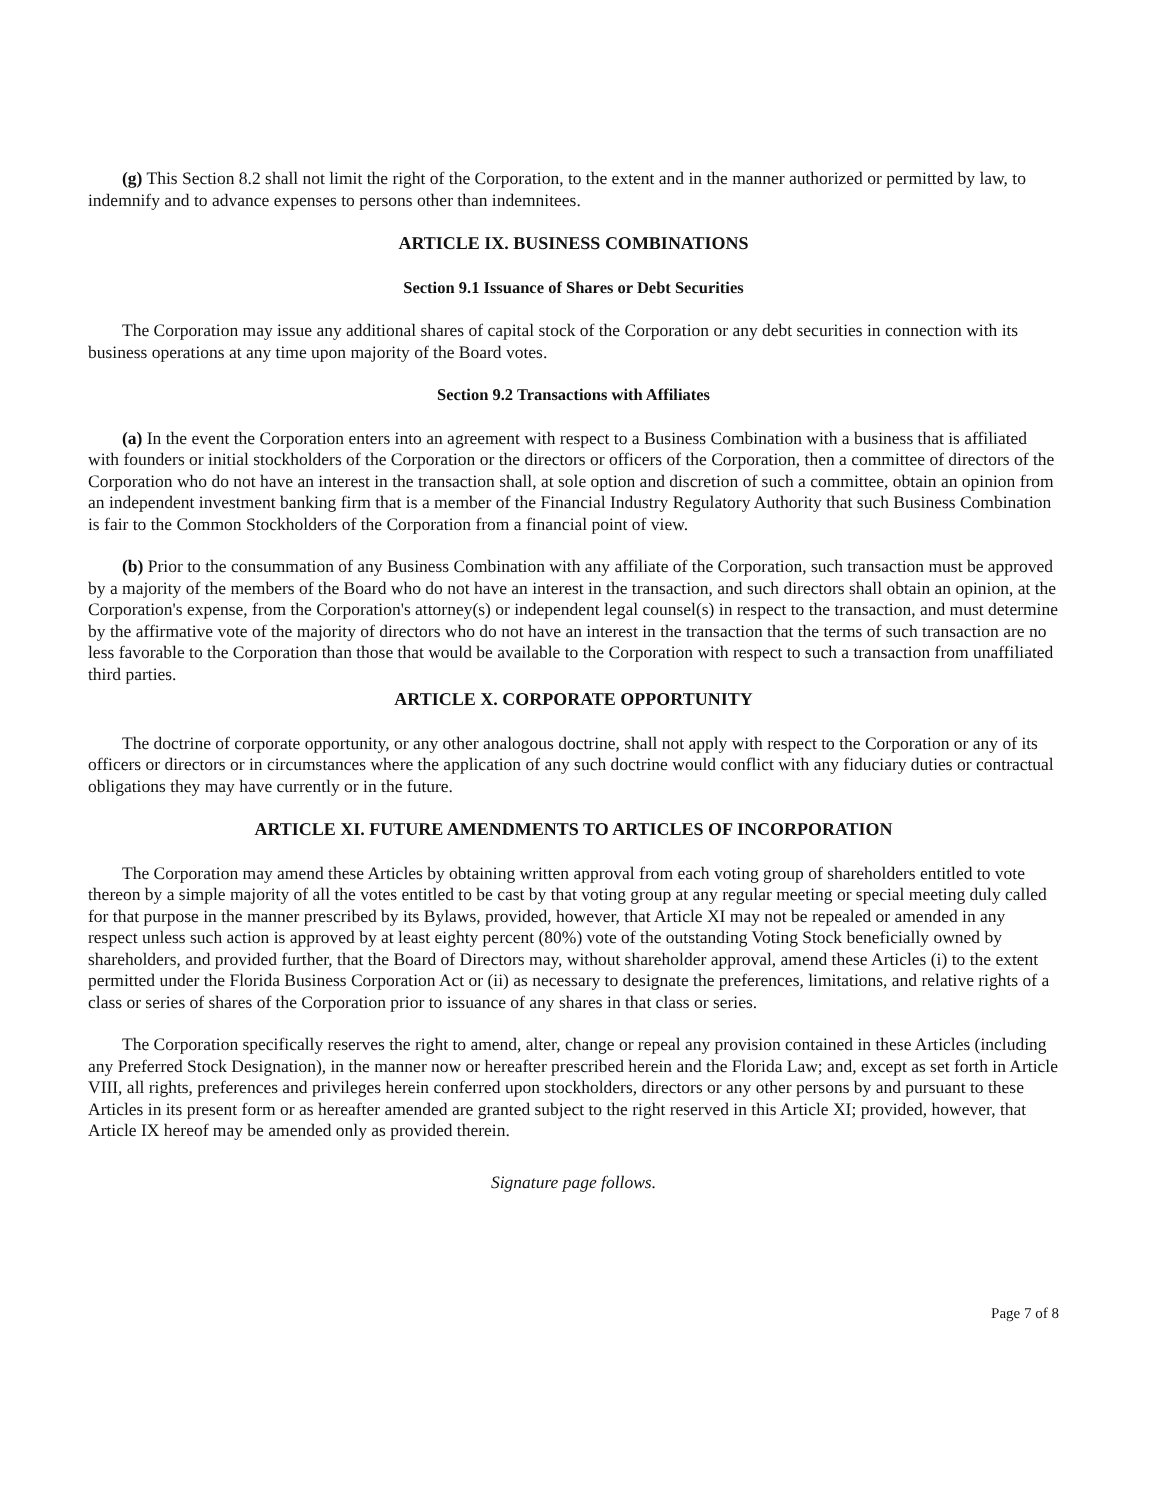(g) This Section 8.2 shall not limit the right of the Corporation, to the extent and in the manner authorized or permitted by law, to indemnify and to advance expenses to persons other than indemnitees.
ARTICLE IX. BUSINESS COMBINATIONS
Section 9.1 Issuance of Shares or Debt Securities
The Corporation may issue any additional shares of capital stock of the Corporation or any debt securities in connection with its business operations at any time upon majority of the Board votes.
Section 9.2 Transactions with Affiliates
(a) In the event the Corporation enters into an agreement with respect to a Business Combination with a business that is affiliated with founders or initial stockholders of the Corporation or the directors or officers of the Corporation, then a committee of directors of the Corporation who do not have an interest in the transaction shall, at sole option and discretion of such a committee, obtain an opinion from an independent investment banking firm that is a member of the Financial Industry Regulatory Authority that such Business Combination is fair to the Common Stockholders of the Corporation from a financial point of view.
(b) Prior to the consummation of any Business Combination with any affiliate of the Corporation, such transaction must be approved by a majority of the members of the Board who do not have an interest in the transaction, and such directors shall obtain an opinion, at the Corporation's expense, from the Corporation's attorney(s) or independent legal counsel(s) in respect to the transaction, and must determine by the affirmative vote of the majority of directors who do not have an interest in the transaction that the terms of such transaction are no less favorable to the Corporation than those that would be available to the Corporation with respect to such a transaction from unaffiliated third parties.
ARTICLE X. CORPORATE OPPORTUNITY
The doctrine of corporate opportunity, or any other analogous doctrine, shall not apply with respect to the Corporation or any of its officers or directors or in circumstances where the application of any such doctrine would conflict with any fiduciary duties or contractual obligations they may have currently or in the future.
ARTICLE XI. FUTURE AMENDMENTS TO ARTICLES OF INCORPORATION
The Corporation may amend these Articles by obtaining written approval from each voting group of shareholders entitled to vote thereon by a simple majority of all the votes entitled to be cast by that voting group at any regular meeting or special meeting duly called for that purpose in the manner prescribed by its Bylaws, provided, however, that Article XI may not be repealed or amended in any respect unless such action is approved by at least eighty percent (80%) vote of the outstanding Voting Stock beneficially owned by shareholders, and provided further, that the Board of Directors may, without shareholder approval, amend these Articles (i) to the extent permitted under the Florida Business Corporation Act or (ii) as necessary to designate the preferences, limitations, and relative rights of a class or series of shares of the Corporation prior to issuance of any shares in that class or series.
The Corporation specifically reserves the right to amend, alter, change or repeal any provision contained in these Articles (including any Preferred Stock Designation), in the manner now or hereafter prescribed herein and the Florida Law; and, except as set forth in Article VIII, all rights, preferences and privileges herein conferred upon stockholders, directors or any other persons by and pursuant to these Articles in its present form or as hereafter amended are granted subject to the right reserved in this Article XI; provided, however, that Article IX hereof may be amended only as provided therein.
Signature page follows.
Page 7 of 8